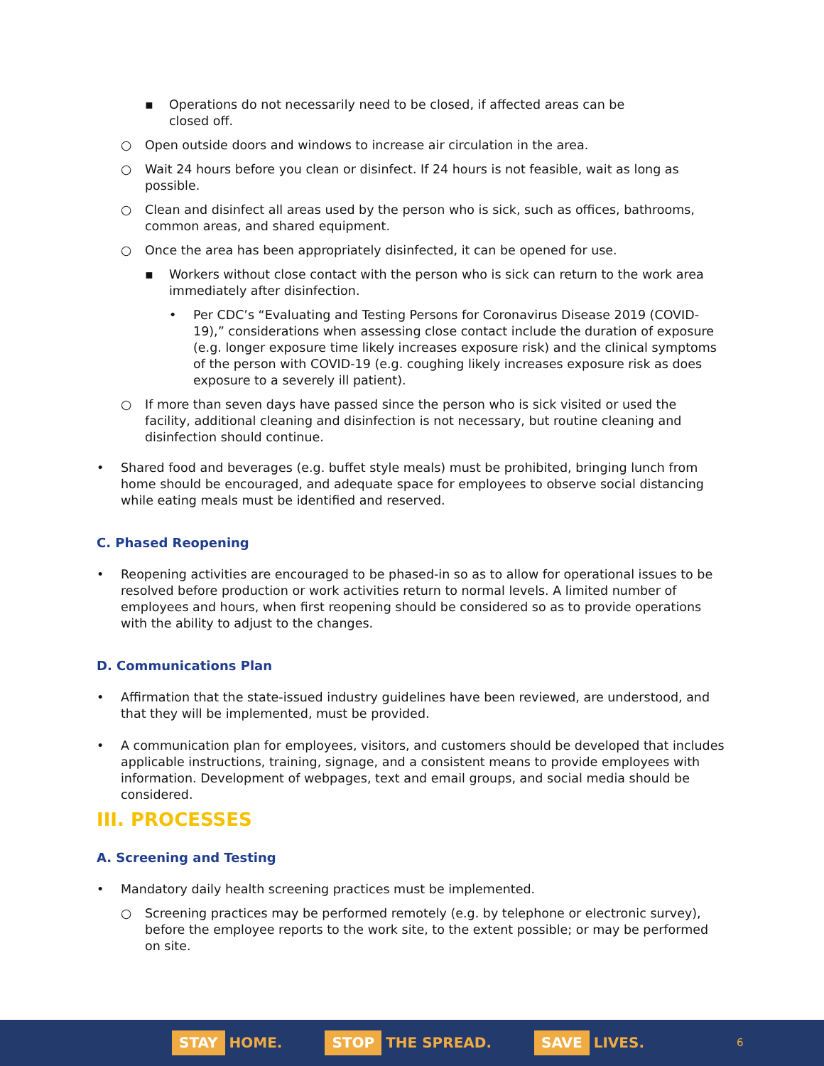▪ Operations do not necessarily need to be closed, if affected areas can be
closed off.
○ Open outside doors and windows to increase air circulation in the area.
○ Wait 24 hours before you clean or disinfect. If 24 hours is not feasible, wait as long as possible.
○ Clean and disinfect all areas used by the person who is sick, such as offices, bathrooms, common areas, and shared equipment.
○ Once the area has been appropriately disinfected, it can be opened for use.
▪ Workers without close contact with the person who is sick can return to the work area immediately after disinfection.
• Per CDC’s “Evaluating and Testing Persons for Coronavirus Disease 2019 (COVID-19),” considerations when assessing close contact include the duration of exposure (e.g. longer exposure time likely increases exposure risk) and the clinical symptoms of the person with COVID-19 (e.g. coughing likely increases exposure risk as does exposure to a severely ill patient).
○ If more than seven days have passed since the person who is sick visited or used the facility, additional cleaning and disinfection is not necessary, but routine cleaning and disinfection should continue.
• Shared food and beverages (e.g. buffet style meals) must be prohibited, bringing lunch from home should be encouraged, and adequate space for employees to observe social distancing while eating meals must be identified and reserved.
C. Phased Reopening
• Reopening activities are encouraged to be phased-in so as to allow for operational issues to be resolved before production or work activities return to normal levels. A limited number of employees and hours, when first reopening should be considered so as to provide operations with the ability to adjust to the changes.
D. Communications Plan
• Affirmation that the state-issued industry guidelines have been reviewed, are understood, and that they will be implemented, must be provided.
• A communication plan for employees, visitors, and customers should be developed that includes applicable instructions, training, signage, and a consistent means to provide employees with information. Development of webpages, text and email groups, and social media should be considered.
III. PROCESSES
A. Screening and Testing
• Mandatory daily health screening practices must be implemented.
○ Screening practices may be performed remotely (e.g. by telephone or electronic survey), before the employee reports to the work site, to the extent possible; or may be performed on site.
STAY HOME.
STOP THE SPREAD.
SAVE LIVES.
6